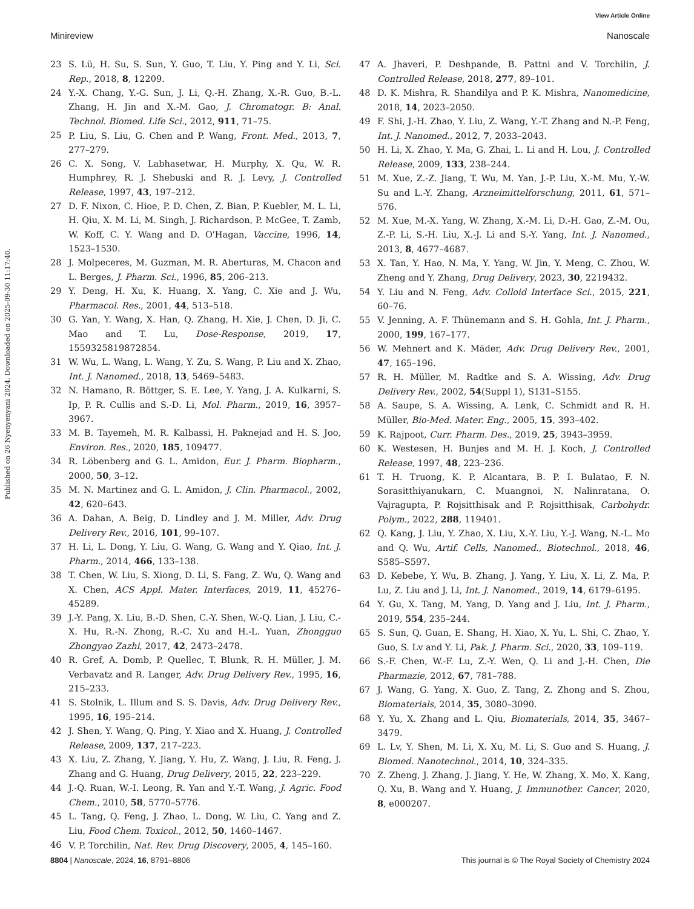View Article Online
Minireview Nanoscale
Published on 26 Nyenyenyani 2024. Downloaded on 2025-09-30 11:17:40.
23 S. Lü, H. Su, S. Sun, Y. Guo, T. Liu, Y. Ping and Y. Li, Sci. Rep., 2018, 8, 12209.
24 Y.-X. Chang, Y.-G. Sun, J. Li, Q.-H. Zhang, X.-R. Guo, B.-L. Zhang, H. Jin and X.-M. Gao, J. Chromatogr. B: Anal. Technol. Biomed. Life Sci., 2012, 911, 71–75.
25 P. Liu, S. Liu, G. Chen and P. Wang, Front. Med., 2013, 7, 277–279.
26 C. X. Song, V. Labhasetwar, H. Murphy, X. Qu, W. R. Humphrey, R. J. Shebuski and R. J. Levy, J. Controlled Release, 1997, 43, 197–212.
27 D. F. Nixon, C. Hioe, P. D. Chen, Z. Bian, P. Kuebler, M. L. Li, H. Qiu, X. M. Li, M. Singh, J. Richardson, P. McGee, T. Zamb, W. Koff, C. Y. Wang and D. O'Hagan, Vaccine, 1996, 14, 1523–1530.
28 J. Molpeceres, M. Guzman, M. R. Aberturas, M. Chacon and L. Berges, J. Pharm. Sci., 1996, 85, 206–213.
29 Y. Deng, H. Xu, K. Huang, X. Yang, C. Xie and J. Wu, Pharmacol. Res., 2001, 44, 513–518.
30 G. Yan, Y. Wang, X. Han, Q. Zhang, H. Xie, J. Chen, D. Ji, C. Mao and T. Lu, Dose-Response, 2019, 17, 1559325819872854.
31 W. Wu, L. Wang, L. Wang, Y. Zu, S. Wang, P. Liu and X. Zhao, Int. J. Nanomed., 2018, 13, 5469–5483.
32 N. Hamano, R. Böttger, S. E. Lee, Y. Yang, J. A. Kulkarni, S. Ip, P. R. Cullis and S.-D. Li, Mol. Pharm., 2019, 16, 3957–3967.
33 M. B. Tayemeh, M. R. Kalbassi, H. Paknejad and H. S. Joo, Environ. Res., 2020, 185, 109477.
34 R. Löbenberg and G. L. Amidon, Eur. J. Pharm. Biopharm., 2000, 50, 3–12.
35 M. N. Martinez and G. L. Amidon, J. Clin. Pharmacol., 2002, 42, 620–643.
36 A. Dahan, A. Beig, D. Lindley and J. M. Miller, Adv. Drug Delivery Rev., 2016, 101, 99–107.
37 H. Li, L. Dong, Y. Liu, G. Wang, G. Wang and Y. Qiao, Int. J. Pharm., 2014, 466, 133–138.
38 T. Chen, W. Liu, S. Xiong, D. Li, S. Fang, Z. Wu, Q. Wang and X. Chen, ACS Appl. Mater. Interfaces, 2019, 11, 45276–45289.
39 J.-Y. Pang, X. Liu, B.-D. Shen, C.-Y. Shen, W.-Q. Lian, J. Liu, C.-X. Hu, R.-N. Zhong, R.-C. Xu and H.-L. Yuan, Zhongguo Zhongyao Zazhi, 2017, 42, 2473–2478.
40 R. Gref, A. Domb, P. Quellec, T. Blunk, R. H. Müller, J. M. Verbavatz and R. Langer, Adv. Drug Delivery Rev., 1995, 16, 215–233.
41 S. Stolnik, L. Illum and S. S. Davis, Adv. Drug Delivery Rev., 1995, 16, 195–214.
42 J. Shen, Y. Wang, Q. Ping, Y. Xiao and X. Huang, J. Controlled Release, 2009, 137, 217–223.
43 X. Liu, Z. Zhang, Y. Jiang, Y. Hu, Z. Wang, J. Liu, R. Feng, J. Zhang and G. Huang, Drug Delivery, 2015, 22, 223–229.
44 J.-Q. Ruan, W.-I. Leong, R. Yan and Y.-T. Wang, J. Agric. Food Chem., 2010, 58, 5770–5776.
45 L. Tang, Q. Feng, J. Zhao, L. Dong, W. Liu, C. Yang and Z. Liu, Food Chem. Toxicol., 2012, 50, 1460–1467.
46 V. P. Torchilin, Nat. Rev. Drug Discovery, 2005, 4, 145–160.
47 A. Jhaveri, P. Deshpande, B. Pattni and V. Torchilin, J. Controlled Release, 2018, 277, 89–101.
48 D. K. Mishra, R. Shandilya and P. K. Mishra, Nanomedicine, 2018, 14, 2023–2050.
49 F. Shi, J.-H. Zhao, Y. Liu, Z. Wang, Y.-T. Zhang and N.-P. Feng, Int. J. Nanomed., 2012, 7, 2033–2043.
50 H. Li, X. Zhao, Y. Ma, G. Zhai, L. Li and H. Lou, J. Controlled Release, 2009, 133, 238–244.
51 M. Xue, Z.-Z. Jiang, T. Wu, M. Yan, J.-P. Liu, X.-M. Mu, Y.-W. Su and L.-Y. Zhang, Arzneimittelforschung, 2011, 61, 571–576.
52 M. Xue, M.-X. Yang, W. Zhang, X.-M. Li, D.-H. Gao, Z.-M. Ou, Z.-P. Li, S.-H. Liu, X.-J. Li and S.-Y. Yang, Int. J. Nanomed., 2013, 8, 4677–4687.
53 X. Tan, Y. Hao, N. Ma, Y. Yang, W. Jin, Y. Meng, C. Zhou, W. Zheng and Y. Zhang, Drug Delivery, 2023, 30, 2219432.
54 Y. Liu and N. Feng, Adv. Colloid Interface Sci., 2015, 221, 60–76.
55 V. Jenning, A. F. Thünemann and S. H. Gohla, Int. J. Pharm., 2000, 199, 167–177.
56 W. Mehnert and K. Mäder, Adv. Drug Delivery Rev., 2001, 47, 165–196.
57 R. H. Müller, M. Radtke and S. A. Wissing, Adv. Drug Delivery Rev., 2002, 54(Suppl 1), S131–S155.
58 A. Saupe, S. A. Wissing, A. Lenk, C. Schmidt and R. H. Müller, Bio-Med. Mater. Eng., 2005, 15, 393–402.
59 K. Rajpoot, Curr. Pharm. Des., 2019, 25, 3943–3959.
60 K. Westesen, H. Bunjes and M. H. J. Koch, J. Controlled Release, 1997, 48, 223–236.
61 T. H. Truong, K. P. Alcantara, B. P. I. Bulatao, F. N. Sorasitthiyanukarn, C. Muangnoi, N. Nalinratana, O. Vajragupta, P. Rojsitthisak and P. Rojsitthisak, Carbohydr. Polym., 2022, 288, 119401.
62 Q. Kang, J. Liu, Y. Zhao, X. Liu, X.-Y. Liu, Y.-J. Wang, N.-L. Mo and Q. Wu, Artif. Cells, Nanomed., Biotechnol., 2018, 46, S585–S597.
63 D. Kebebe, Y. Wu, B. Zhang, J. Yang, Y. Liu, X. Li, Z. Ma, P. Lu, Z. Liu and J. Li, Int. J. Nanomed., 2019, 14, 6179–6195.
64 Y. Gu, X. Tang, M. Yang, D. Yang and J. Liu, Int. J. Pharm., 2019, 554, 235–244.
65 S. Sun, Q. Guan, E. Shang, H. Xiao, X. Yu, L. Shi, C. Zhao, Y. Guo, S. Lv and Y. Li, Pak. J. Pharm. Sci., 2020, 33, 109–119.
66 S.-F. Chen, W.-F. Lu, Z.-Y. Wen, Q. Li and J.-H. Chen, Die Pharmazie, 2012, 67, 781–788.
67 J. Wang, G. Yang, X. Guo, Z. Tang, Z. Zhong and S. Zhou, Biomaterials, 2014, 35, 3080–3090.
68 Y. Yu, X. Zhang and L. Qiu, Biomaterials, 2014, 35, 3467–3479.
69 L. Lv, Y. Shen, M. Li, X. Xu, M. Li, S. Guo and S. Huang, J. Biomed. Nanotechnol., 2014, 10, 324–335.
70 Z. Zheng, J. Zhang, J. Jiang, Y. He, W. Zhang, X. Mo, X. Kang, Q. Xu, B. Wang and Y. Huang, J. Immunother. Cancer, 2020, 8, e000207.
8804 | Nanoscale, 2024, 16, 8791–8806 This journal is © The Royal Society of Chemistry 2024